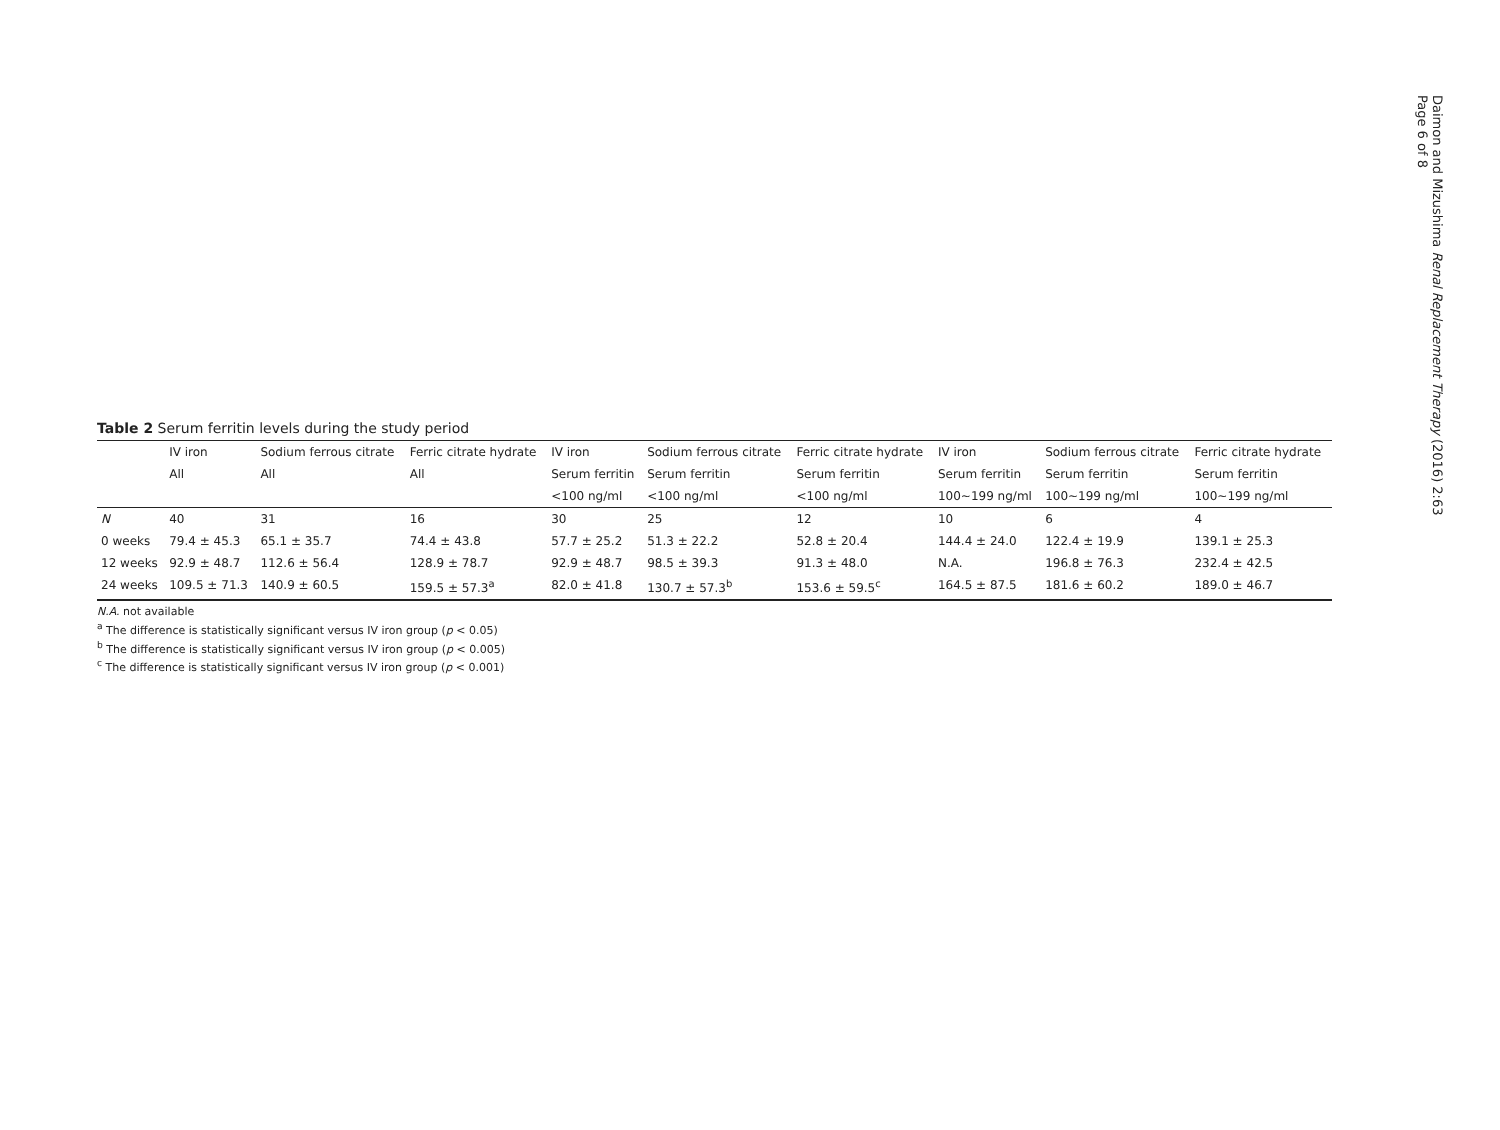Table 2 Serum ferritin levels during the study period
| | IV iron | Sodium ferrous citrate | Ferric citrate hydrate | IV iron | Sodium ferrous citrate | Ferric citrate hydrate | IV iron | Sodium ferrous citrate | Ferric citrate hydrate |
| --- | --- | --- | --- | --- | --- | --- | --- | --- | --- |
| | All | All | All | Serum ferritin | Serum ferritin | Serum ferritin | Serum ferritin | Serum ferritin | Serum ferritin |
| | | | | <100 ng/ml | <100 ng/ml | <100 ng/ml | 100~199 ng/ml | 100~199 ng/ml | 100~199 ng/ml |
| N | 40 | 31 | 16 | 30 | 25 | 12 | 10 | 6 | 4 |
| 0 weeks | 79.4 ± 45.3 | 65.1 ± 35.7 | 74.4 ± 43.8 | 57.7 ± 25.2 | 51.3 ± 22.2 | 52.8 ± 20.4 | 144.4 ± 24.0 | 122.4 ± 19.9 | 139.1 ± 25.3 |
| 12 weeks | 92.9 ± 48.7 | 112.6 ± 56.4 | 128.9 ± 78.7 | 92.9 ± 48.7 | 98.5 ± 39.3 | 91.3 ± 48.0 | N.A. | 196.8 ± 76.3 | 232.4 ± 42.5 |
| 24 weeks | 109.5 ± 71.3 | 140.9 ± 60.5 | 159.5 ± 57.3<sup>a</sup> | 82.0 ± 41.8 | 130.7 ± 57.3<sup>b</sup> | 153.6 ± 59.5<sup>c</sup> | 164.5 ± 87.5 | 181.6 ± 60.2 | 189.0 ± 46.7 |
N.A. not available
<sup>a</sup> The difference is statistically significant versus IV iron group (p < 0.05)
<sup>b</sup> The difference is statistically significant versus IV iron group (p < 0.005)
<sup>c</sup> The difference is statistically significant versus IV iron group (p < 0.001)
Daimon and Mizushima Renal Replacement Therapy (2016) 2:63
Page 6 of 8